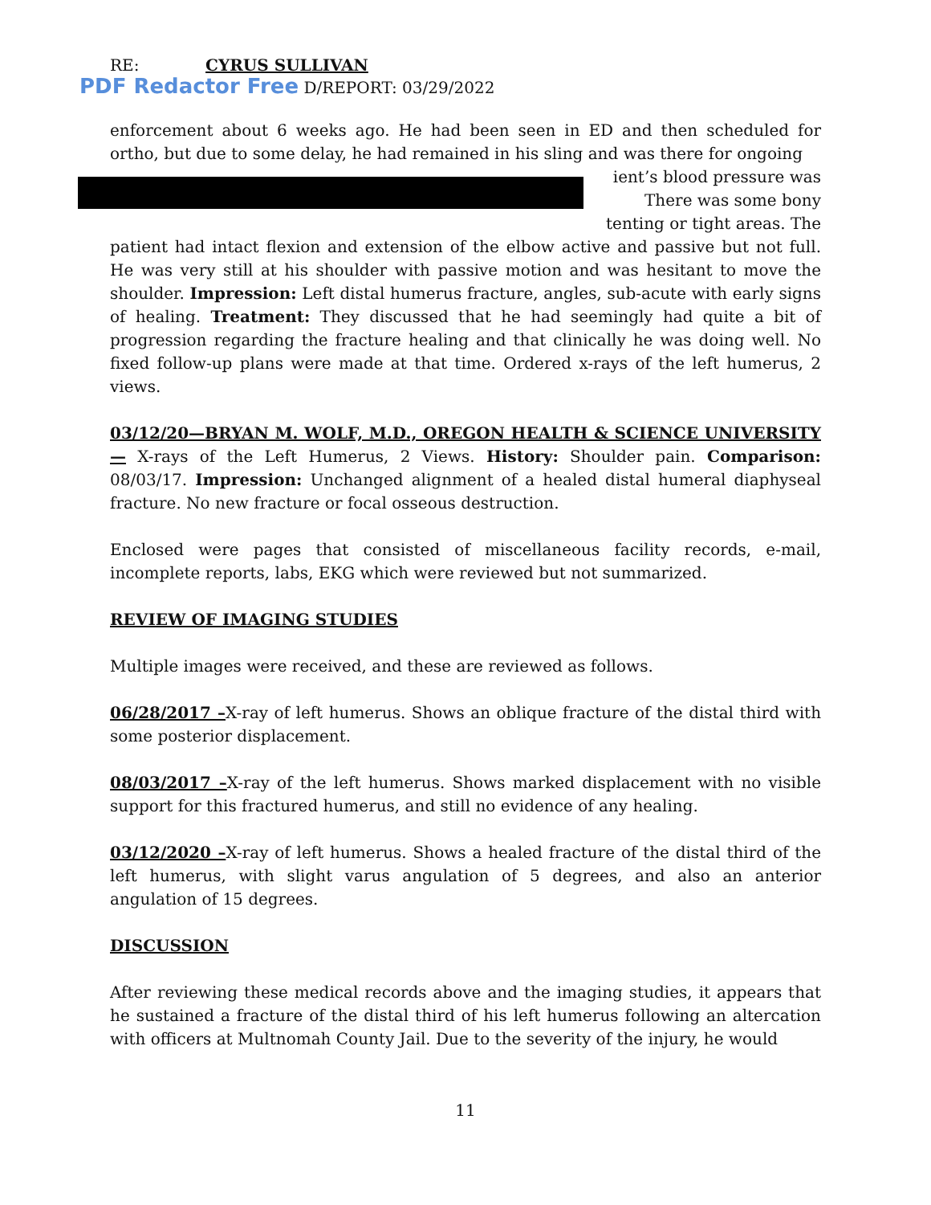RE: CYRUS SULLIVAN
PDF Redactor Free D/REPORT: 03/29/2022
enforcement about 6 weeks ago. He had been seen in ED and then scheduled for ortho, but due to some delay, he had remained in his sling and was there for ongoing
ient’s blood pressure was
There was some bony
tenting or tight areas. The
patient had intact flexion and extension of the elbow active and passive but not full. He was very still at his shoulder with passive motion and was hesitant to move the shoulder. Impression: Left distal humerus fracture, angles, sub-acute with early signs of healing. Treatment: They discussed that he had seemingly had quite a bit of progression regarding the fracture healing and that clinically he was doing well. No fixed follow-up plans were made at that time. Ordered x-rays of the left humerus, 2 views.
03/12/20—BRYAN M. WOLF, M.D., OREGON HEALTH & SCIENCE UNIVERSITY— X-rays of the Left Humerus, 2 Views. History: Shoulder pain. Comparison: 08/03/17. Impression: Unchanged alignment of a healed distal humeral diaphyseal fracture. No new fracture or focal osseous destruction.
Enclosed were pages that consisted of miscellaneous facility records, e-mail, incomplete reports, labs, EKG which were reviewed but not summarized.
REVIEW OF IMAGING STUDIES
Multiple images were received, and these are reviewed as follows.
06/28/2017 –X-ray of left humerus. Shows an oblique fracture of the distal third with some posterior displacement.
08/03/2017 –X-ray of the left humerus. Shows marked displacement with no visible support for this fractured humerus, and still no evidence of any healing.
03/12/2020 –X-ray of left humerus. Shows a healed fracture of the distal third of the left humerus, with slight varus angulation of 5 degrees, and also an anterior angulation of 15 degrees.
DISCUSSION
After reviewing these medical records above and the imaging studies, it appears that he sustained a fracture of the distal third of his left humerus following an altercation with officers at Multnomah County Jail. Due to the severity of the injury, he would
11